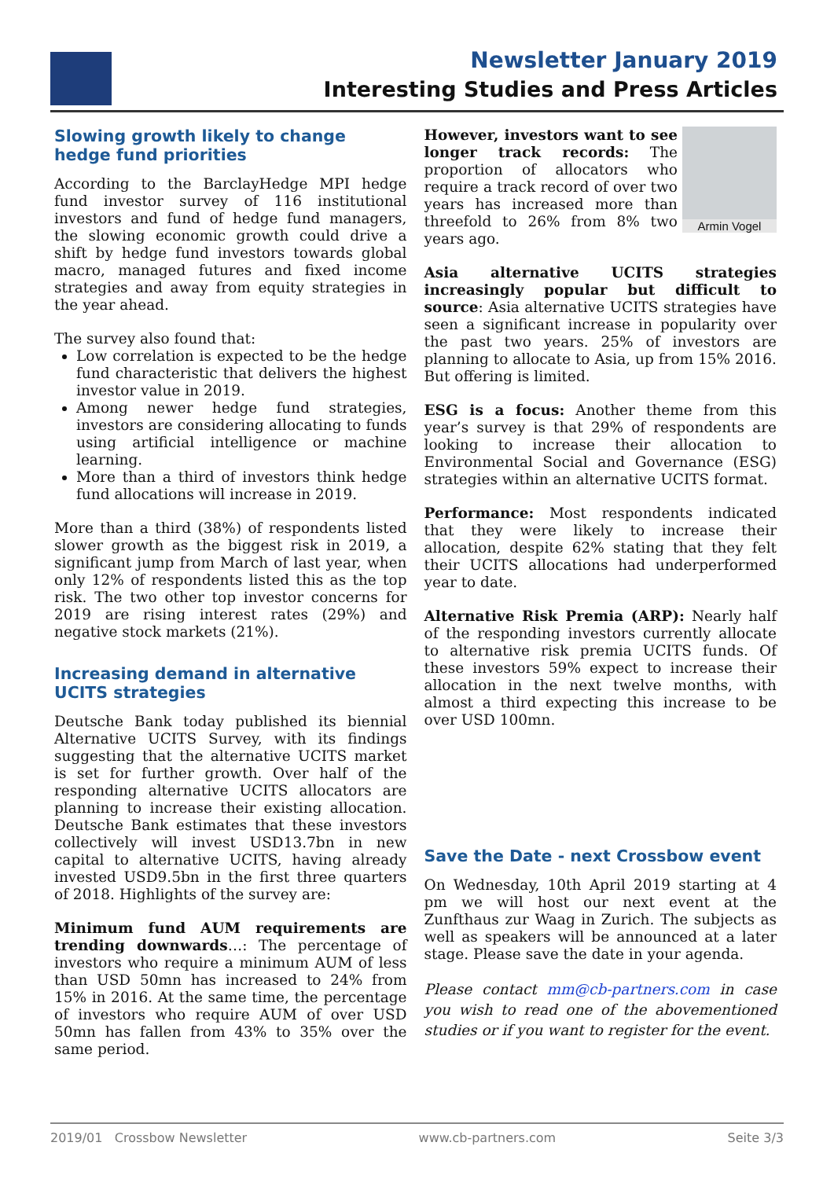Newsletter January 2019
Interesting Studies and Press Articles
Slowing growth likely to change hedge fund priorities
According to the BarclayHedge MPI hedge fund investor survey of 116 institutional investors and fund of hedge fund managers, the slowing economic growth could drive a shift by hedge fund investors towards global macro, managed futures and fixed income strategies and away from equity strategies in the year ahead.
The survey also found that:
Low correlation is expected to be the hedge fund characteristic that delivers the highest investor value in 2019.
Among newer hedge fund strategies, investors are considering allocating to funds using artificial intelligence or machine learning.
More than a third of investors think hedge fund allocations will increase in 2019.
More than a third (38%) of respondents listed slower growth as the biggest risk in 2019, a significant jump from March of last year, when only 12% of respondents listed this as the top risk. The two other top investor concerns for 2019 are rising interest rates (29%) and negative stock markets (21%).
Increasing demand in alternative UCITS strategies
Deutsche Bank today published its biennial Alternative UCITS Survey, with its findings suggesting that the alternative UCITS market is set for further growth. Over half of the responding alternative UCITS allocators are planning to increase their existing allocation. Deutsche Bank estimates that these investors collectively will invest USD13.7bn in new capital to alternative UCITS, having already invested USD9.5bn in the first three quarters of 2018. Highlights of the survey are:
Minimum fund AUM requirements are trending downwards…: The percentage of investors who require a minimum AUM of less than USD 50mn has increased to 24% from 15% in 2016. At the same time, the percentage of investors who require AUM of over USD 50mn has fallen from 43% to 35% over the same period.
Armin Vogel
However, investors want to see longer track records: The proportion of allocators who require a track record of over two years has increased more than threefold to 26% from 8% two years ago.
Asia alternative UCITS strategies increasingly popular but difficult to source: Asia alternative UCITS strategies have seen a significant increase in popularity over the past two years. 25% of investors are planning to allocate to Asia, up from 15% 2016. But offering is limited.
ESG is a focus: Another theme from this year’s survey is that 29% of respondents are looking to increase their allocation to Environmental Social and Governance (ESG) strategies within an alternative UCITS format.
Performance: Most respondents indicated that they were likely to increase their allocation, despite 62% stating that they felt their UCITS allocations had underperformed year to date.
Alternative Risk Premia (ARP): Nearly half of the responding investors currently allocate to alternative risk premia UCITS funds. Of these investors 59% expect to increase their allocation in the next twelve months, with almost a third expecting this increase to be over USD 100mn.
Save the Date - next Crossbow event
On Wednesday, 10th April 2019 starting at 4 pm we will host our next event at the Zunfthaus zur Waag in Zurich. The subjects as well as speakers will be announced at a later stage. Please save the date in your agenda.
Please contact mm@cb-partners.com in case you wish to read one of the abovementioned studies or if you want to register for the event.
2019/01 Crossbow Newsletter www.cb-partners.com Seite 3/3